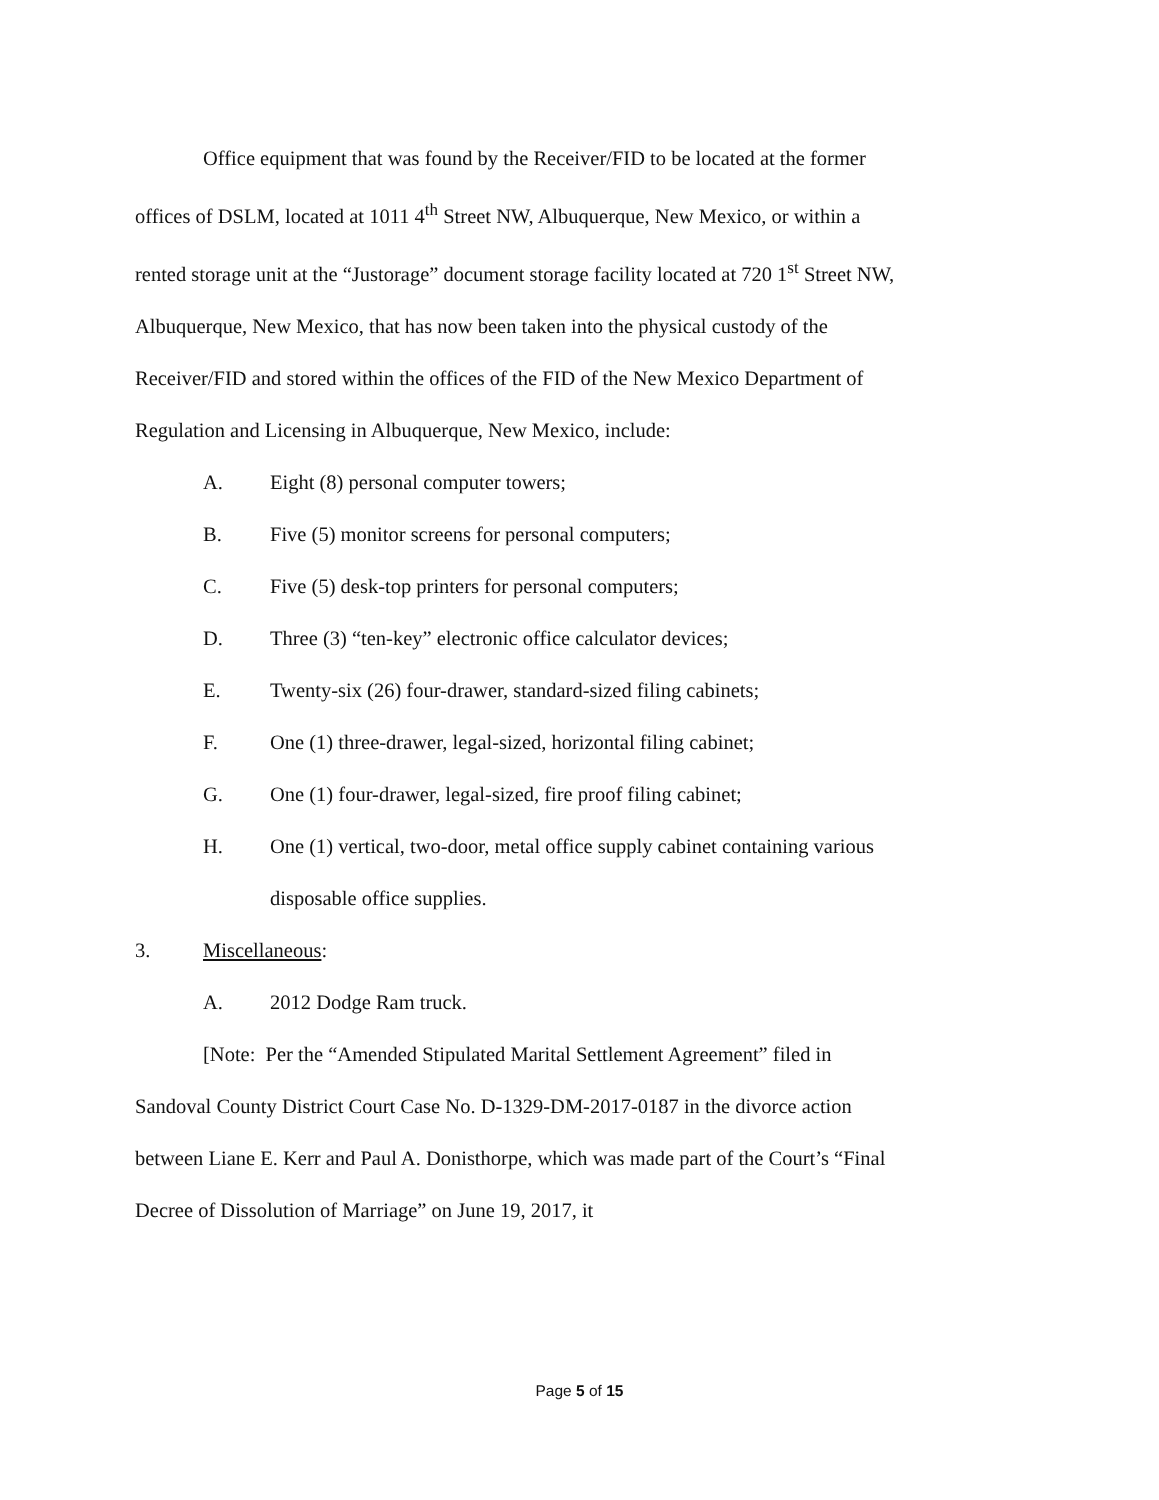Office equipment that was found by the Receiver/FID to be located at the former offices of DSLM, located at 1011 4<sup>th</sup> Street NW, Albuquerque, New Mexico, or within a rented storage unit at the “Justorage” document storage facility located at 720 1<sup>st</sup> Street NW, Albuquerque, New Mexico, that has now been taken into the physical custody of the Receiver/FID and stored within the offices of the FID of the New Mexico Department of Regulation and Licensing in Albuquerque, New Mexico, include:
A. Eight (8) personal computer towers;
B. Five (5) monitor screens for personal computers;
C. Five (5) desk-top printers for personal computers;
D. Three (3) “ten-key” electronic office calculator devices;
E. Twenty-six (26) four-drawer, standard-sized filing cabinets;
F. One (1) three-drawer, legal-sized, horizontal filing cabinet;
G. One (1) four-drawer, legal-sized, fire proof filing cabinet;
H. One (1) vertical, two-door, metal office supply cabinet containing various disposable office supplies.
3. Miscellaneous:
A. 2012 Dodge Ram truck.
[Note: Per the “Amended Stipulated Marital Settlement Agreement” filed in Sandoval County District Court Case No. D-1329-DM-2017-0187 in the divorce action between Liane E. Kerr and Paul A. Donisthorpe, which was made part of the Court’s “Final Decree of Dissolution of Marriage” on June 19, 2017, it
Page 5 of 15